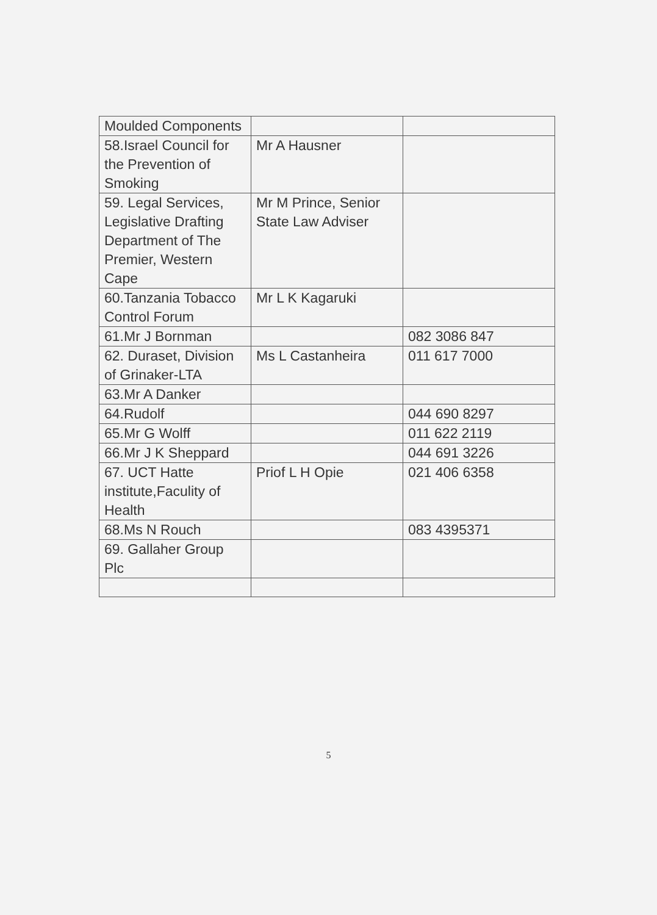| Moulded Components | | |
| 58.Israel Council for the Prevention of Smoking | Mr A Hausner | |
| 59. Legal Services, Legislative Drafting Department of The Premier, Western Cape | Mr M Prince, Senior State Law Adviser | |
| 60.Tanzania Tobacco Control Forum | Mr L K Kagaruki | |
| 61.Mr J Bornman | | 082 3086 847 |
| 62. Duraset, Division of Grinaker-LTA | Ms L Castanheira | 011 617 7000 |
| 63.Mr A Danker | | |
| 64.Rudolf | | 044 690 8297 |
| 65.Mr G Wolff | | 011 622 2119 |
| 66.Mr J K Sheppard | | 044 691 3226 |
| 67. UCT Hatte institute,Faculity of Health | Priof L H Opie | 021 406 6358 |
| 68.Ms N Rouch | | 083 4395371 |
| 69. Gallaher Group Plc | | |
5